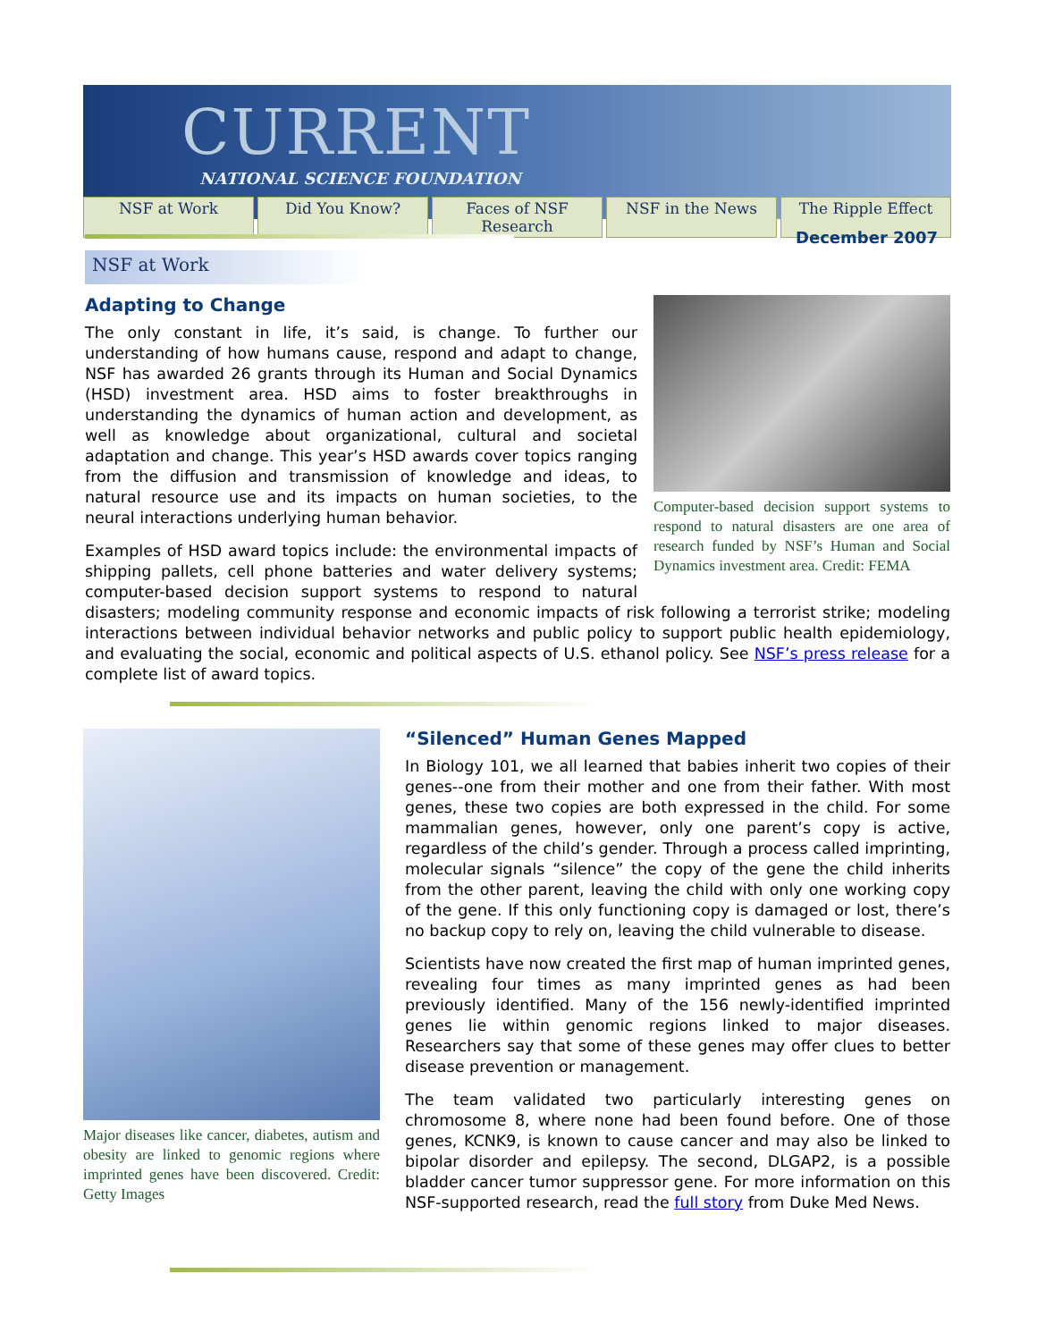CURRENT
NATIONAL SCIENCE FOUNDATION
NSF at Work Did You Know? Faces of NSF Research NSF in the News The Ripple Effect
December 2007
NSF at Work
Computer-based decision support systems to respond to natural disasters are one area of research funded by NSF’s Human and Social Dynamics investment area. Credit: FEMA
Adapting to Change
The only constant in life, it’s said, is change. To further our understanding of how humans cause, respond and adapt to change, NSF has awarded 26 grants through its Human and Social Dynamics (HSD) investment area. HSD aims to foster breakthroughs in understanding the dynamics of human action and development, as well as knowledge about organizational, cultural and societal adaptation and change. This year’s HSD awards cover topics ranging from the diffusion and transmission of knowledge and ideas, to natural resource use and its impacts on human societies, to the neural interactions underlying human behavior.
Examples of HSD award topics include: the environmental impacts of shipping pallets, cell phone batteries and water delivery systems; computer-based decision support systems to respond to natural disasters; modeling community response and economic impacts of risk following a terrorist strike; modeling interactions between individual behavior networks and public policy to support public health epidemiology, and evaluating the social, economic and political aspects of U.S. ethanol policy. See NSF’s press release for a complete list of award topics.
Major diseases like cancer, diabetes, autism and obesity are linked to genomic regions where imprinted genes have been discovered. Credit: Getty Images
“Silenced” Human Genes Mapped
In Biology 101, we all learned that babies inherit two copies of their genes--one from their mother and one from their father. With most genes, these two copies are both expressed in the child. For some mammalian genes, however, only one parent’s copy is active, regardless of the child’s gender. Through a process called imprinting, molecular signals “silence” the copy of the gene the child inherits from the other parent, leaving the child with only one working copy of the gene. If this only functioning copy is damaged or lost, there’s no backup copy to rely on, leaving the child vulnerable to disease.
Scientists have now created the first map of human imprinted genes, revealing four times as many imprinted genes as had been previously identified. Many of the 156 newly-identified imprinted genes lie within genomic regions linked to major diseases. Researchers say that some of these genes may offer clues to better disease prevention or management.
The team validated two particularly interesting genes on chromosome 8, where none had been found before. One of those genes, KCNK9, is known to cause cancer and may also be linked to bipolar disorder and epilepsy. The second, DLGAP2, is a possible bladder cancer tumor suppressor gene. For more information on this NSF-supported research, read the full story from Duke Med News.